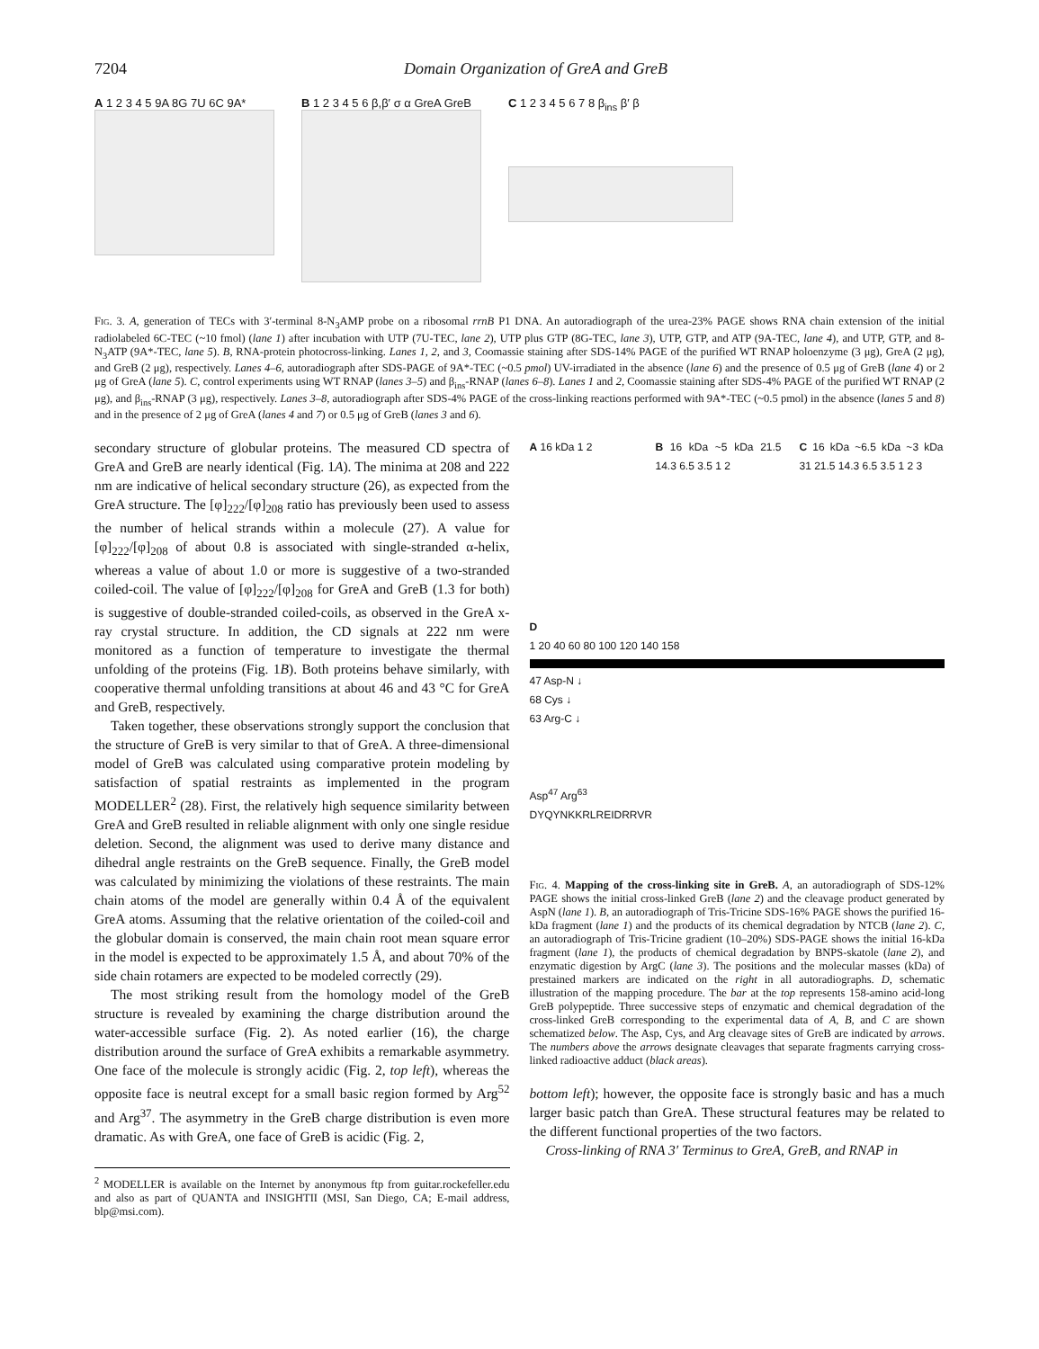7204 Domain Organization of GreA and GreB
A 1 2 3 4 5 9A 8G 7U 6C 9A*
B 1 2 3 4 5 6 β,β′ σ α GreA GreB
C 1 2 3 4 5 6 7 8 β<sub>ins</sub> β′ β
Fig. 3. A, generation of TECs with 3′-terminal 8-N<sub>3</sub>AMP probe on a ribosomal rrnB P1 DNA. An autoradiograph of the urea-23% PAGE shows RNA chain extension of the initial radiolabeled 6C-TEC (~10 fmol) (lane 1) after incubation with UTP (7U-TEC, lane 2), UTP plus GTP (8G-TEC, lane 3), UTP, GTP, and ATP (9A-TEC, lane 4), and UTP, GTP, and 8-N<sub>3</sub>ATP (9A*-TEC, lane 5). B, RNA-protein photocross-linking. Lanes 1, 2, and 3, Coomassie staining after SDS-14% PAGE of the purified WT RNAP holoenzyme (3 μg), GreA (2 μg), and GreB (2 μg), respectively. Lanes 4–6, autoradiograph after SDS-PAGE of 9A*-TEC (~0.5 pmol) UV-irradiated in the absence (lane 6) and the presence of 0.5 μg of GreB (lane 4) or 2 μg of GreA (lane 5). C, control experiments using WT RNAP (lanes 3–5) and β<sub>ins</sub>-RNAP (lanes 6–8). Lanes 1 and 2, Coomassie staining after SDS-4% PAGE of the purified WT RNAP (2 μg), and β<sub>ins</sub>-RNAP (3 μg), respectively. Lanes 3–8, autoradiograph after SDS-4% PAGE of the cross-linking reactions performed with 9A*-TEC (~0.5 pmol) in the absence (lanes 5 and 8) and in the presence of 2 μg of GreA (lanes 4 and 7) or 0.5 μg of GreB (lanes 3 and 6).
secondary structure of globular proteins. The measured CD spectra of GreA and GreB are nearly identical (Fig. 1A). The minima at 208 and 222 nm are indicative of helical secondary structure (26), as expected from the GreA structure. The [φ]<sub>222</sub>/[φ]<sub>208</sub> ratio has previously been used to assess the number of helical strands within a molecule (27). A value for [φ]<sub>222</sub>/[φ]<sub>208</sub> of about 0.8 is associated with single-stranded α-helix, whereas a value of about 1.0 or more is suggestive of a two-stranded coiled-coil. The value of [φ]<sub>222</sub>/[φ]<sub>208</sub> for GreA and GreB (1.3 for both) is suggestive of double-stranded coiled-coils, as observed in the GreA x-ray crystal structure. In addition, the CD signals at 222 nm were monitored as a function of temperature to investigate the thermal unfolding of the proteins (Fig. 1B). Both proteins behave similarly, with cooperative thermal unfolding transitions at about 46 and 43 °C for GreA and GreB, respectively.
Taken together, these observations strongly support the conclusion that the structure of GreB is very similar to that of GreA. A three-dimensional model of GreB was calculated using comparative protein modeling by satisfaction of spatial restraints as implemented in the program MODELLER<sup>2</sup> (28). First, the relatively high sequence similarity between GreA and GreB resulted in reliable alignment with only one single residue deletion. Second, the alignment was used to derive many distance and dihedral angle restraints on the GreB sequence. Finally, the GreB model was calculated by minimizing the violations of these restraints. The main chain atoms of the model are generally within 0.4 Å of the equivalent GreA atoms. Assuming that the relative orientation of the coiled-coil and the globular domain is conserved, the main chain root mean square error in the model is expected to be approximately 1.5 Å, and about 70% of the side chain rotamers are expected to be modeled correctly (29).
The most striking result from the homology model of the GreB structure is revealed by examining the charge distribution around the water-accessible surface (Fig. 2). As noted earlier (16), the charge distribution around the surface of GreA exhibits a remarkable asymmetry. One face of the molecule is strongly acidic (Fig. 2, top left), whereas the opposite face is neutral except for a small basic region formed by Arg<sup>52</sup> and Arg<sup>37</sup>. The asymmetry in the GreB charge distribution is even more dramatic. As with GreA, one face of GreB is acidic (Fig. 2,
<sup>2</sup> MODELLER is available on the Internet by anonymous ftp from guitar.rockefeller.edu and also as part of QUANTA and INSIGHTII (MSI, San Diego, CA; E-mail address, blp@msi.com).
A 16 kDa 1 2 B 16 kDa ~5 kDa 21.5 14.3 6.5 3.5 1 2
C 16 kDa ~6.5 kDa ~3 kDa 31 21.5 14.3 6.5 3.5 1 2 3
D
1 20 40 60 80 100 120 140 158
47 Asp-N ↓
68 Cys ↓
63 Arg-C ↓
Asp<sup>47</sup> Arg<sup>63</sup>
DYQYNKKRLREIDRRVR
Fig. 4. Mapping of the cross-linking site in GreB. A, an autoradiograph of SDS-12% PAGE shows the initial cross-linked GreB (lane 2) and the cleavage product generated by AspN (lane 1). B, an autoradiograph of Tris-Tricine SDS-16% PAGE shows the purified 16-kDa fragment (lane 1) and the products of its chemical degradation by NTCB (lane 2). C, an autoradiograph of Tris-Tricine gradient (10–20%) SDS-PAGE shows the initial 16-kDa fragment (lane 1), the products of chemical degradation by BNPS-skatole (lane 2), and enzymatic digestion by ArgC (lane 3). The positions and the molecular masses (kDa) of prestained markers are indicated on the right in all autoradiographs. D, schematic illustration of the mapping procedure. The bar at the top represents 158-amino acid-long GreB polypeptide. Three successive steps of enzymatic and chemical degradation of the cross-linked GreB corresponding to the experimental data of A, B, and C are shown schematized below. The Asp, Cys, and Arg cleavage sites of GreB are indicated by arrows. The numbers above the arrows designate cleavages that separate fragments carrying cross-linked radioactive adduct (black areas).
bottom left); however, the opposite face is strongly basic and has a much larger basic patch than GreA. These structural features may be related to the different functional properties of the two factors.
Cross-linking of RNA 3′ Terminus to GreA, GreB, and RNAP in